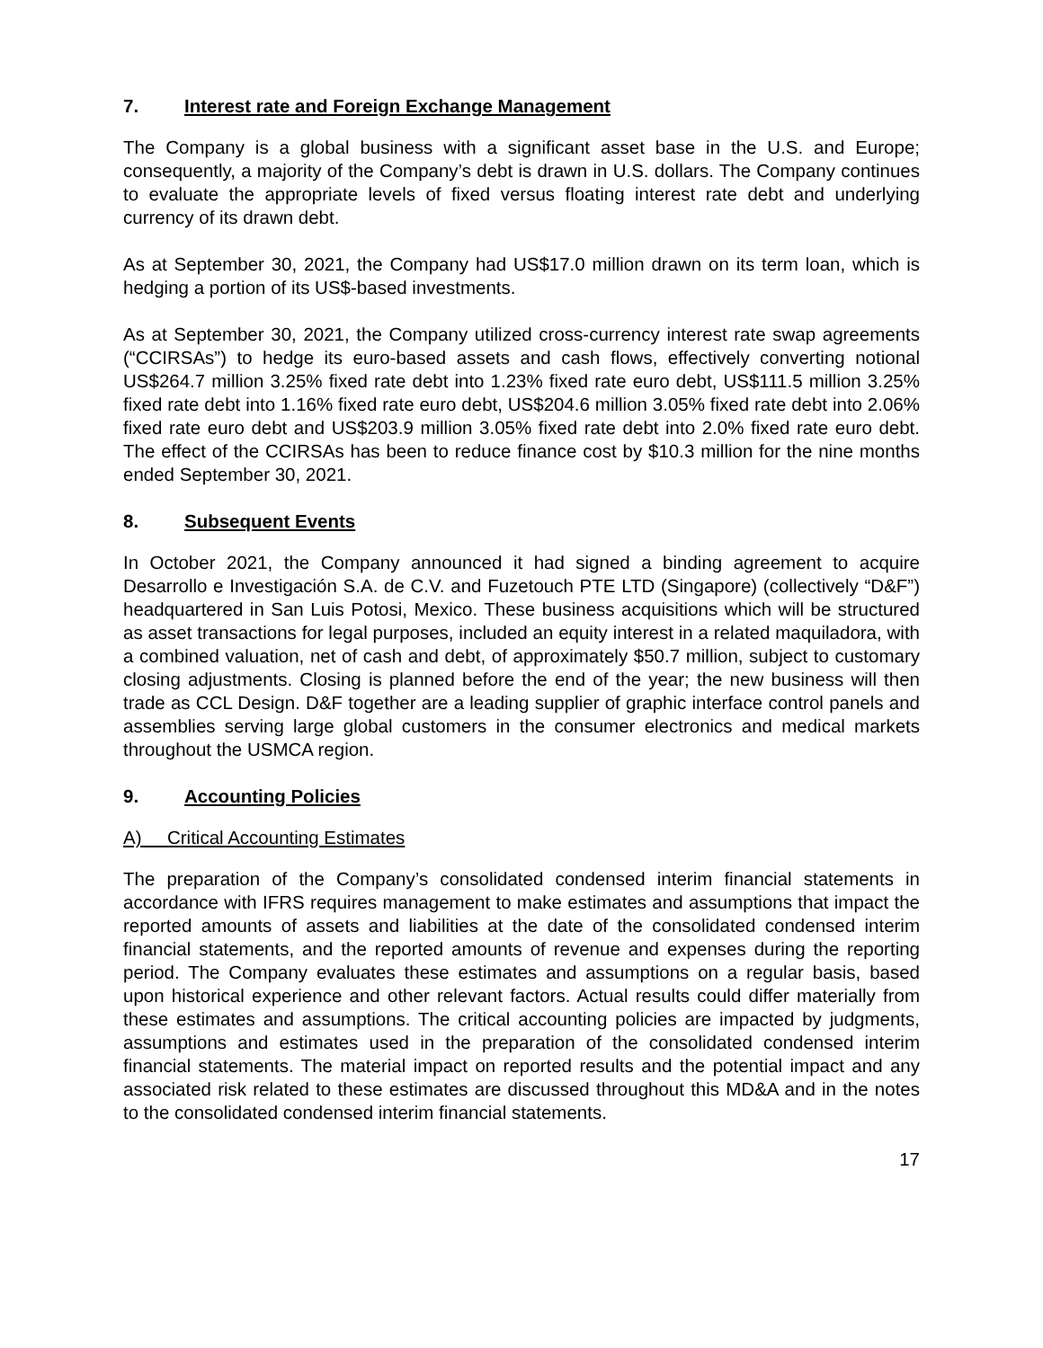7. Interest rate and Foreign Exchange Management
The Company is a global business with a significant asset base in the U.S. and Europe; consequently, a majority of the Company’s debt is drawn in U.S. dollars. The Company continues to evaluate the appropriate levels of fixed versus floating interest rate debt and underlying currency of its drawn debt.
As at September 30, 2021, the Company had US$17.0 million drawn on its term loan, which is hedging a portion of its US$-based investments.
As at September 30, 2021, the Company utilized cross-currency interest rate swap agreements (“CCIRSAs”) to hedge its euro-based assets and cash flows, effectively converting notional US$264.7 million 3.25% fixed rate debt into 1.23% fixed rate euro debt, US$111.5 million 3.25% fixed rate debt into 1.16% fixed rate euro debt, US$204.6 million 3.05% fixed rate debt into 2.06% fixed rate euro debt and US$203.9 million 3.05% fixed rate debt into 2.0% fixed rate euro debt. The effect of the CCIRSAs has been to reduce finance cost by $10.3 million for the nine months ended September 30, 2021.
8. Subsequent Events
In October 2021, the Company announced it had signed a binding agreement to acquire Desarrollo e Investigación S.A. de C.V. and Fuzetouch PTE LTD (Singapore) (collectively “D&F”) headquartered in San Luis Potosi, Mexico. These business acquisitions which will be structured as asset transactions for legal purposes, included an equity interest in a related maquiladora, with a combined valuation, net of cash and debt, of approximately $50.7 million, subject to customary closing adjustments. Closing is planned before the end of the year; the new business will then trade as CCL Design. D&F together are a leading supplier of graphic interface control panels and assemblies serving large global customers in the consumer electronics and medical markets throughout the USMCA region.
9. Accounting Policies
A) Critical Accounting Estimates
The preparation of the Company’s consolidated condensed interim financial statements in accordance with IFRS requires management to make estimates and assumptions that impact the reported amounts of assets and liabilities at the date of the consolidated condensed interim financial statements, and the reported amounts of revenue and expenses during the reporting period. The Company evaluates these estimates and assumptions on a regular basis, based upon historical experience and other relevant factors. Actual results could differ materially from these estimates and assumptions. The critical accounting policies are impacted by judgments, assumptions and estimates used in the preparation of the consolidated condensed interim financial statements. The material impact on reported results and the potential impact and any associated risk related to these estimates are discussed throughout this MD&A and in the notes to the consolidated condensed interim financial statements.
17